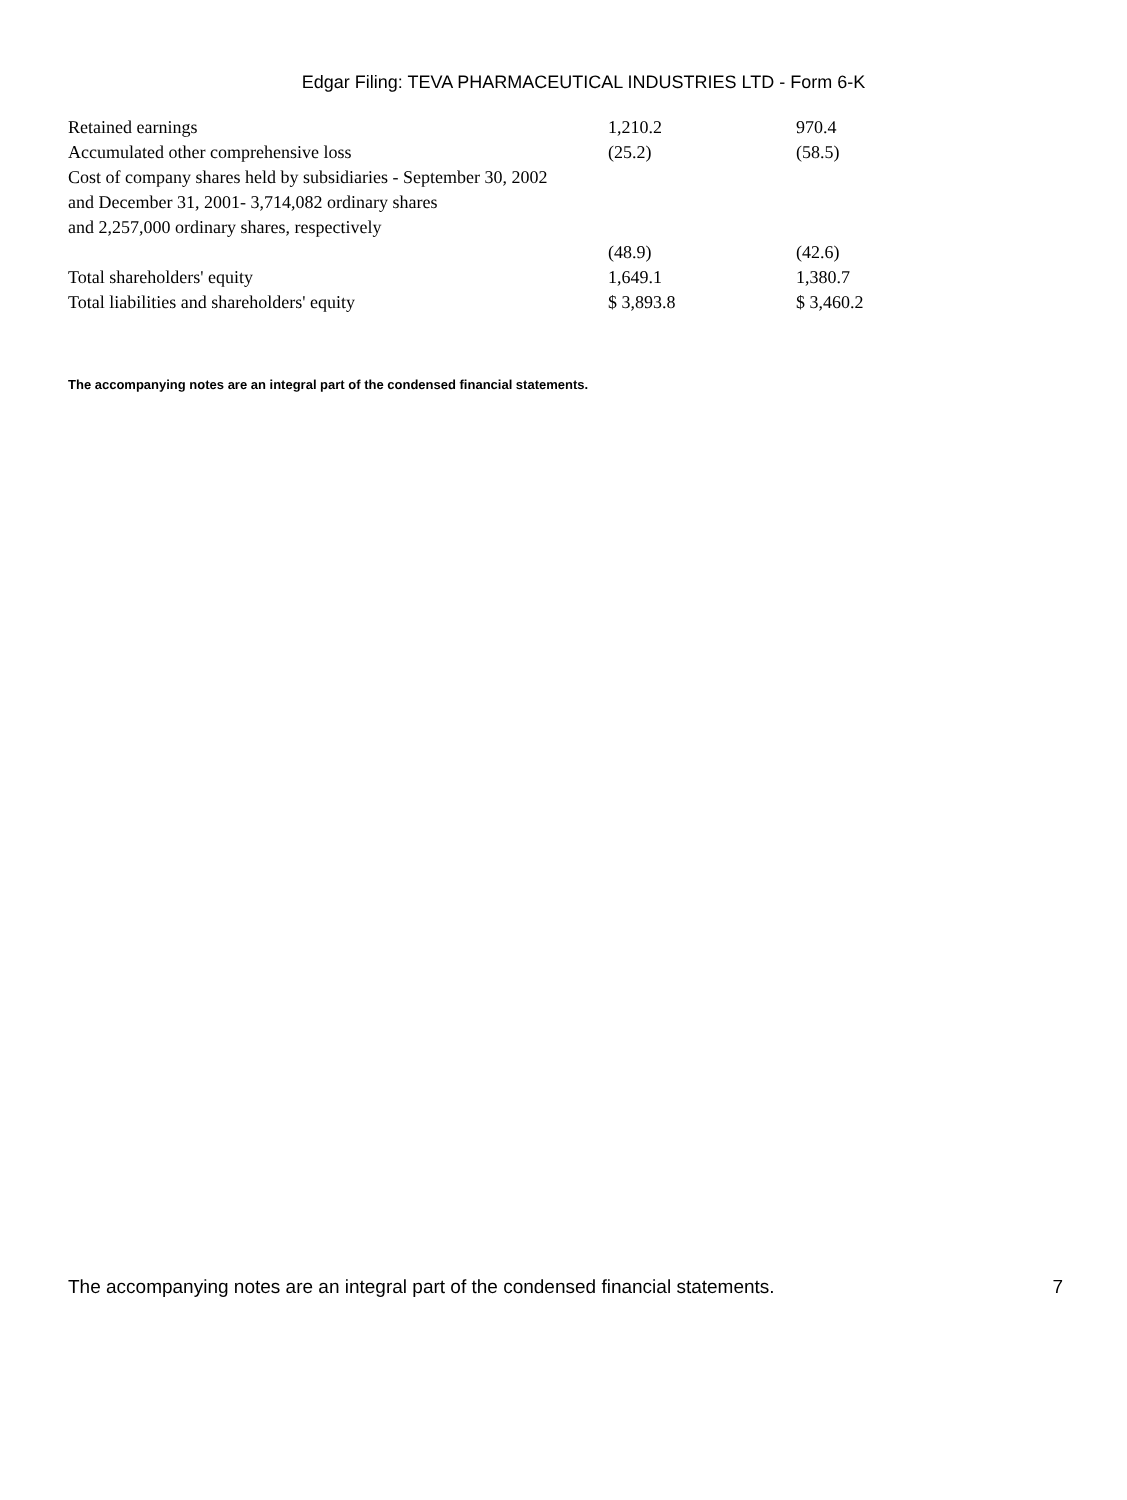Edgar Filing: TEVA PHARMACEUTICAL INDUSTRIES LTD - Form 6-K
| Retained earnings | 1,210.2 | 970.4 |
| Accumulated other comprehensive loss | (25.2) | (58.5) |
| Cost of company shares held by subsidiaries - September 30, 2002 and December 31, 2001- 3,714,082 ordinary shares and 2,257,000 ordinary shares, respectively | (48.9) | (42.6) |
| Total shareholders' equity | 1,649.1 | 1,380.7 |
| Total liabilities and shareholders' equity | $ 3,893.8 | $ 3,460.2 |
The accompanying notes are an integral part of the condensed financial statements.
The accompanying notes are an integral part of the condensed financial statements. 7